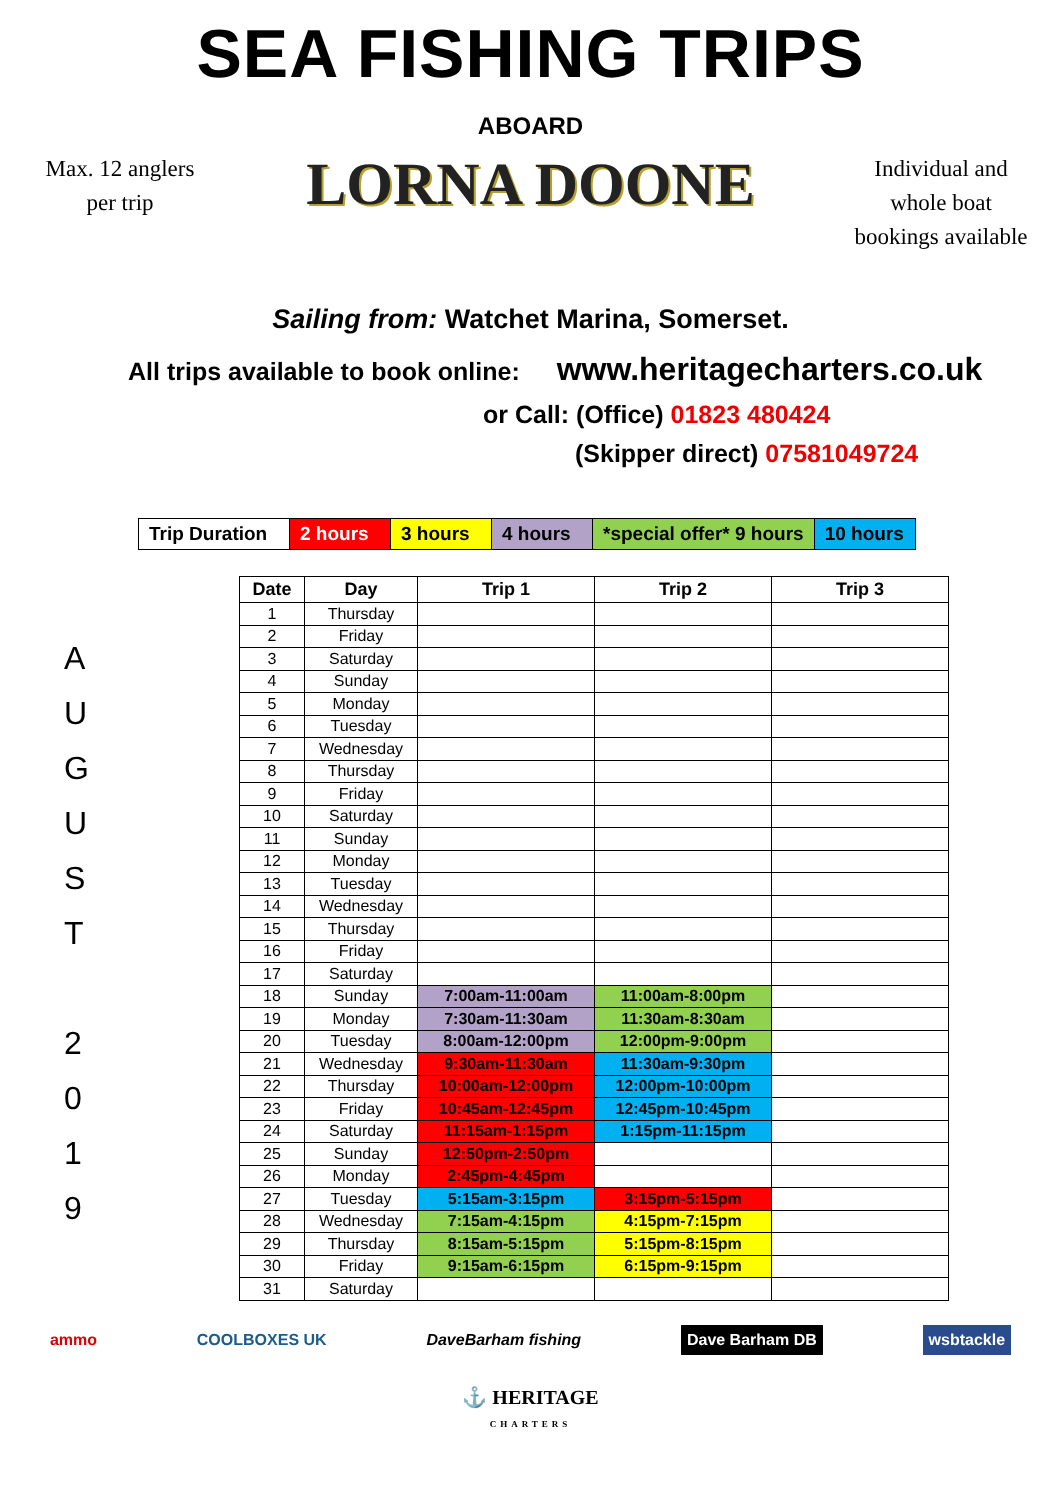SEA FISHING TRIPS
Max. 12 anglers
per trip
ABOARD
LORNA DOONE
Individual and
whole boat
bookings available
Sailing from: Watchet Marina, Somerset.
All trips available to book online: www.heritagecharters.co.uk
or Call: (Office) 01823 480424
(Skipper direct) 07581049724
| Trip Duration | 2 hours | 3 hours | 4 hours | *special offer* 9 hours | 10 hours |
A
U
G
U
S
T
2
0
1
9
| Date | Day | Trip 1 | Trip 2 | Trip 3 |
| --- | --- | --- | --- | --- |
| 1 | Thursday | | | |
| 2 | Friday | | | |
| 3 | Saturday | | | |
| 4 | Sunday | | | |
| 5 | Monday | | | |
| 6 | Tuesday | | | |
| 7 | Wednesday | | | |
| 8 | Thursday | | | |
| 9 | Friday | | | |
| 10 | Saturday | | | |
| 11 | Sunday | | | |
| 12 | Monday | | | |
| 13 | Tuesday | | | |
| 14 | Wednesday | | | |
| 15 | Thursday | | | |
| 16 | Friday | | | |
| 17 | Saturday | | | |
| 18 | Sunday | 7:00am-11:00am | 11:00am-8:00pm | |
| 19 | Monday | 7:30am-11:30am | 11:30am-8:30am | |
| 20 | Tuesday | 8:00am-12:00pm | 12:00pm-9:00pm | |
| 21 | Wednesday | 9:30am-11:30am | 11:30am-9:30pm | |
| 22 | Thursday | 10:00am-12:00pm | 12:00pm-10:00pm | |
| 23 | Friday | 10:45am-12:45pm | 12:45pm-10:45pm | |
| 24 | Saturday | 11:15am-1:15pm | 1:15pm-11:15pm | |
| 25 | Sunday | 12:50pm-2:50pm | | |
| 26 | Monday | 2:45pm-4:45pm | | |
| 27 | Tuesday | 5:15am-3:15pm | 3:15pm-5:15pm | |
| 28 | Wednesday | 7:15am-4:15pm | 4:15pm-7:15pm | |
| 29 | Thursday | 8:15am-5:15pm | 5:15pm-8:15pm | |
| 30 | Friday | 9:15am-6:15pm | 6:15pm-9:15pm | |
| 31 | Saturday | | | |
ammo COOLBOXES UK DaveBarham fishing Dave Barham DB wsbtackle
⚓ HERITAGE
CHARTERS